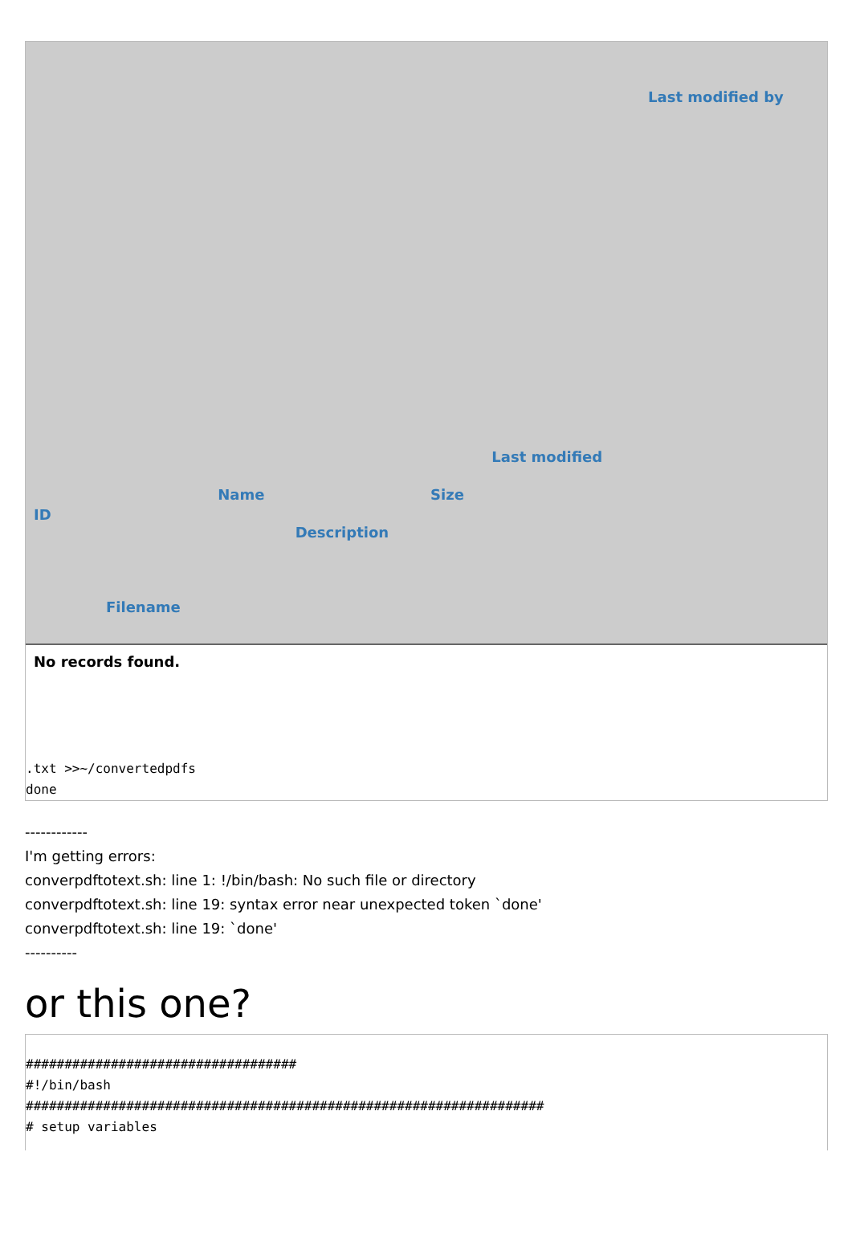| ID | Filename | Name | Description | Size | Last modified | Last modified by |
| --- | --- | --- | --- | --- | --- | --- |
| No records found. | | | | | | |
.txt >>~/convertedpdfs
done
------------
I'm getting errors:
converpdftotext.sh: line 1: !/bin/bash: No such file or directory
converpdftotext.sh: line 19: syntax error near unexpected token `done'
converpdftotext.sh: line 19: `done'
----------
or this one?
###################################
#!/bin/bash
###################################################################
# setup variables